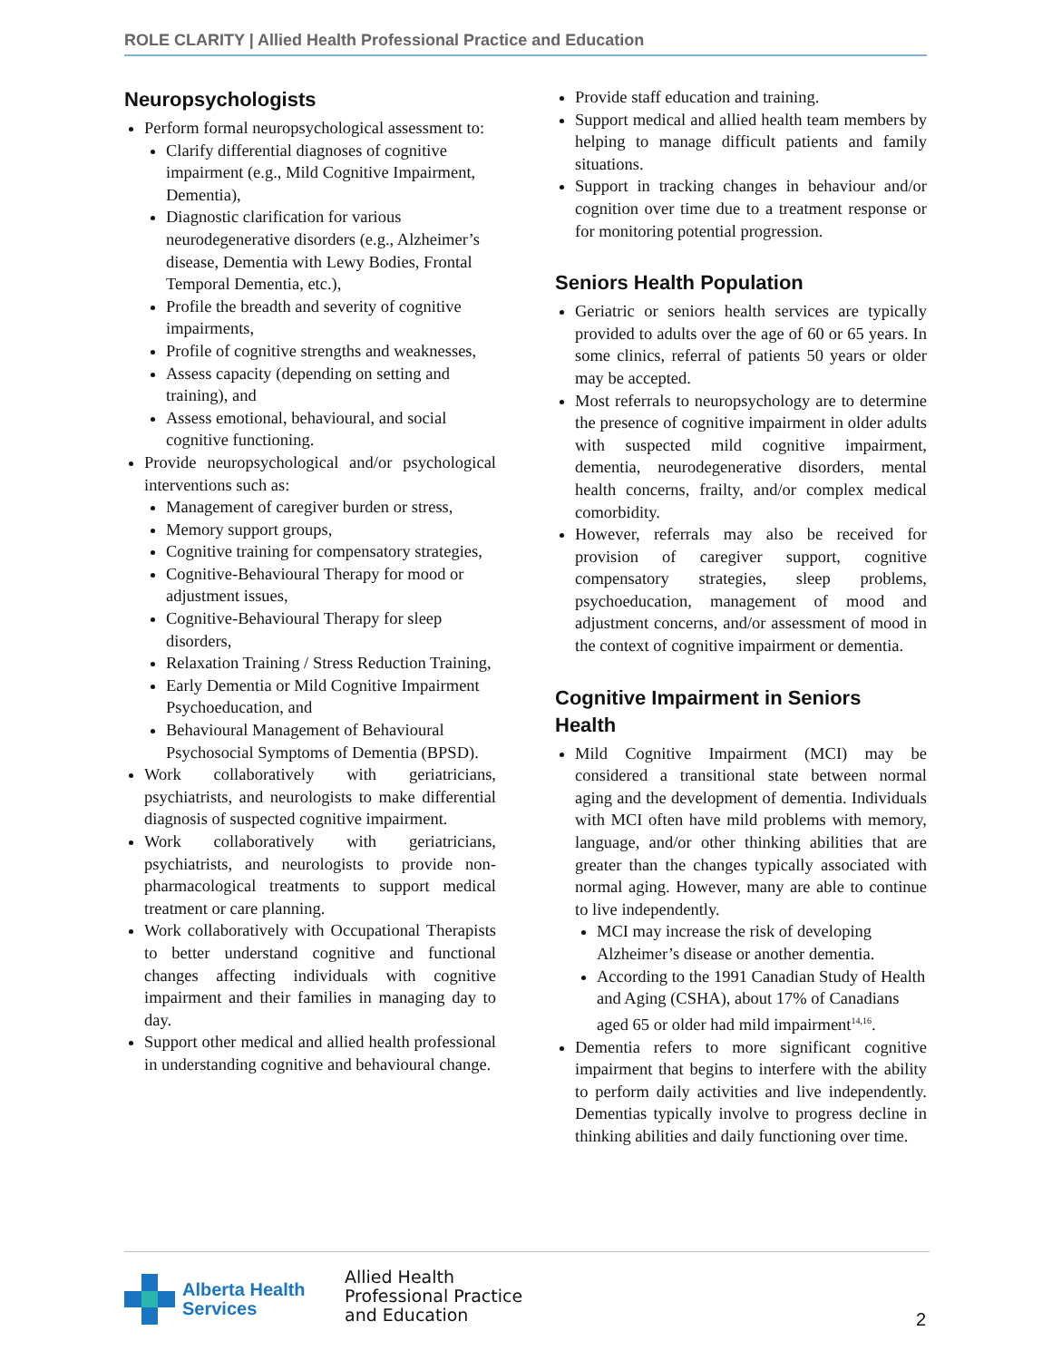ROLE CLARITY | Allied Health Professional Practice and Education
Neuropsychologists
Perform formal neuropsychological assessment to:
Clarify differential diagnoses of cognitive impairment (e.g., Mild Cognitive Impairment, Dementia),
Diagnostic clarification for various neurodegenerative disorders (e.g., Alzheimer’s disease, Dementia with Lewy Bodies, Frontal Temporal Dementia, etc.),
Profile the breadth and severity of cognitive impairments,
Profile of cognitive strengths and weaknesses,
Assess capacity (depending on setting and training), and
Assess emotional, behavioural, and social cognitive functioning.
Provide neuropsychological and/or psychological interventions such as:
Management of caregiver burden or stress,
Memory support groups,
Cognitive training for compensatory strategies,
Cognitive-Behavioural Therapy for mood or adjustment issues,
Cognitive-Behavioural Therapy for sleep disorders,
Relaxation Training / Stress Reduction Training,
Early Dementia or Mild Cognitive Impairment Psychoeducation, and
Behavioural Management of Behavioural Psychosocial Symptoms of Dementia (BPSD).
Work collaboratively with geriatricians, psychiatrists, and neurologists to make differential diagnosis of suspected cognitive impairment.
Work collaboratively with geriatricians, psychiatrists, and neurologists to provide non-pharmacological treatments to support medical treatment or care planning.
Work collaboratively with Occupational Therapists to better understand cognitive and functional changes affecting individuals with cognitive impairment and their families in managing day to day.
Support other medical and allied health professional in understanding cognitive and behavioural change.
Provide staff education and training.
Support medical and allied health team members by helping to manage difficult patients and family situations.
Support in tracking changes in behaviour and/or cognition over time due to a treatment response or for monitoring potential progression.
Seniors Health Population
Geriatric or seniors health services are typically provided to adults over the age of 60 or 65 years. In some clinics, referral of patients 50 years or older may be accepted.
Most referrals to neuropsychology are to determine the presence of cognitive impairment in older adults with suspected mild cognitive impairment, dementia, neurodegenerative disorders, mental health concerns, frailty, and/or complex medical comorbidity.
However, referrals may also be received for provision of caregiver support, cognitive compensatory strategies, sleep problems, psychoeducation, management of mood and adjustment concerns, and/or assessment of mood in the context of cognitive impairment or dementia.
Cognitive Impairment in Seniors Health
Mild Cognitive Impairment (MCI) may be considered a transitional state between normal aging and the development of dementia. Individuals with MCI often have mild problems with memory, language, and/or other thinking abilities that are greater than the changes typically associated with normal aging. However, many are able to continue to live independently.
MCI may increase the risk of developing Alzheimer’s disease or another dementia.
According to the 1991 Canadian Study of Health and Aging (CSHA), about 17% of Canadians aged 65 or older had mild impairment<sup>14,16</sup>.
Dementia refers to more significant cognitive impairment that begins to interfere with the ability to perform daily activities and live independently. Dementias typically involve to progress decline in thinking abilities and daily functioning over time.
Alberta Health
Services
Allied Health
Professional Practice
and Education
2